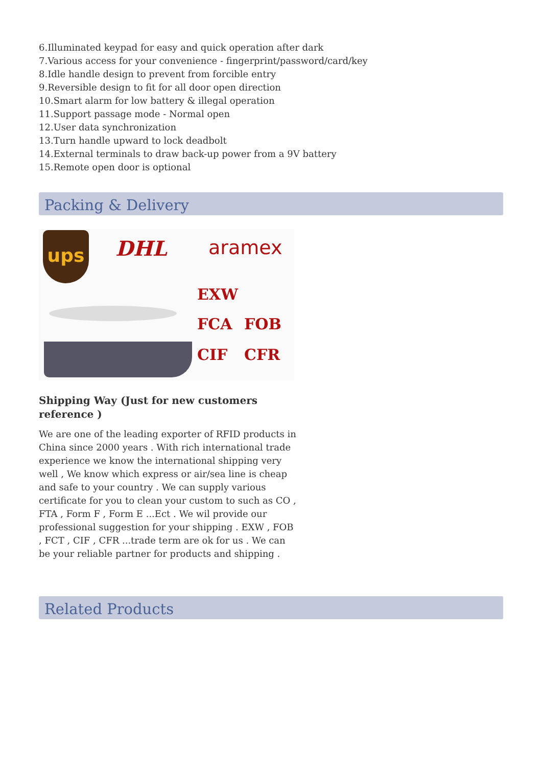6.Illuminated keypad for easy and quick operation after dark
7.Various access for your convenience - fingerprint/password/card/key
8.Idle handle design to prevent from forcible entry
9.Reversible design to fit for all door open direction
10.Smart alarm for low battery & illegal operation
11.Support passage mode - Normal open
12.User data synchronization
13.Turn handle upward to lock deadbolt
14.External terminals to draw back-up power from a 9V battery
15.Remote open door is optional
Packing & Delivery
ups DHL aramex
EXW
FCA FOB
CIF CFR
Shipping Way (Just for new customers reference )
We are one of the leading exporter of RFID products in China since 2000 years . With rich international trade experience we know the international shipping very well , We know which express or air/sea line is cheap and safe to your country . We can supply various certificate for you to clean your custom to such as CO , FTA , Form F , Form E ...Ect . We wil provide our professional suggestion for your shipping . EXW , FOB , FCT , CIF , CFR ...trade term are ok for us . We can be your reliable partner for products and shipping .
Related Products